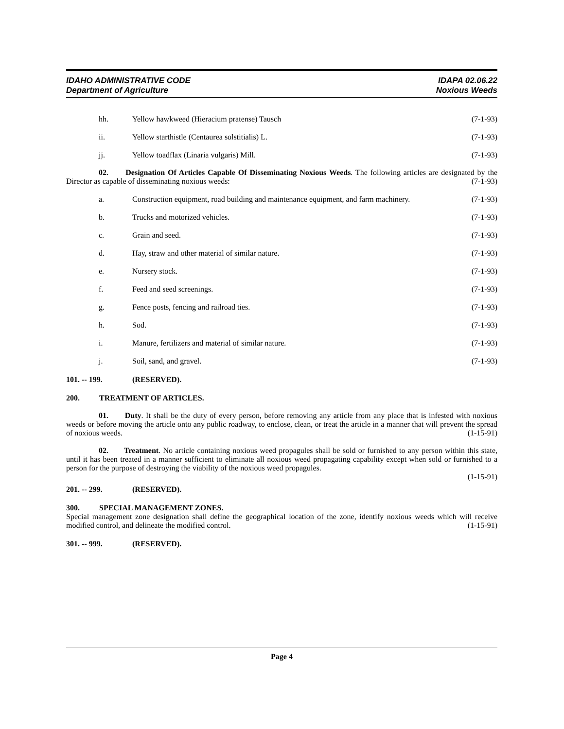IDAHO ADMINISTRATIVE CODE
Department of Agriculture
IDAPA 02.06.22
Noxious Weeds
hh. Yellow hawkweed (Hieracium pratense) Tausch (7-1-93)
ii. Yellow starthistle (Centaurea solstitialis) L. (7-1-93)
jj. Yellow toadflax (Linaria vulgaris) Mill. (7-1-93)
02. Designation Of Articles Capable Of Disseminating Noxious Weeds. The following articles are designated by the Director as capable of disseminating noxious weeds: (7-1-93)
a. Construction equipment, road building and maintenance equipment, and farm machinery. (7-1-93)
b. Trucks and motorized vehicles. (7-1-93)
c. Grain and seed. (7-1-93)
d. Hay, straw and other material of similar nature. (7-1-93)
e. Nursery stock. (7-1-93)
f. Feed and seed screenings. (7-1-93)
g. Fence posts, fencing and railroad ties. (7-1-93)
h. Sod. (7-1-93)
i. Manure, fertilizers and material of similar nature. (7-1-93)
j. Soil, sand, and gravel. (7-1-93)
101. -- 199. (RESERVED).
200. TREATMENT OF ARTICLES.
01. Duty. It shall be the duty of every person, before removing any article from any place that is infested with noxious weeds or before moving the article onto any public roadway, to enclose, clean, or treat the article in a manner that will prevent the spread of noxious weeds. (1-15-91)
02. Treatment. No article containing noxious weed propagules shall be sold or furnished to any person within this state, until it has been treated in a manner sufficient to eliminate all noxious weed propagating capability except when sold or furnished to a person for the purpose of destroying the viability of the noxious weed propagules.
(1-15-91)
201. -- 299. (RESERVED).
300. SPECIAL MANAGEMENT ZONES.
Special management zone designation shall define the geographical location of the zone, identify noxious weeds which will receive modified control, and delineate the modified control. (1-15-91)
301. -- 999. (RESERVED).
Page 4